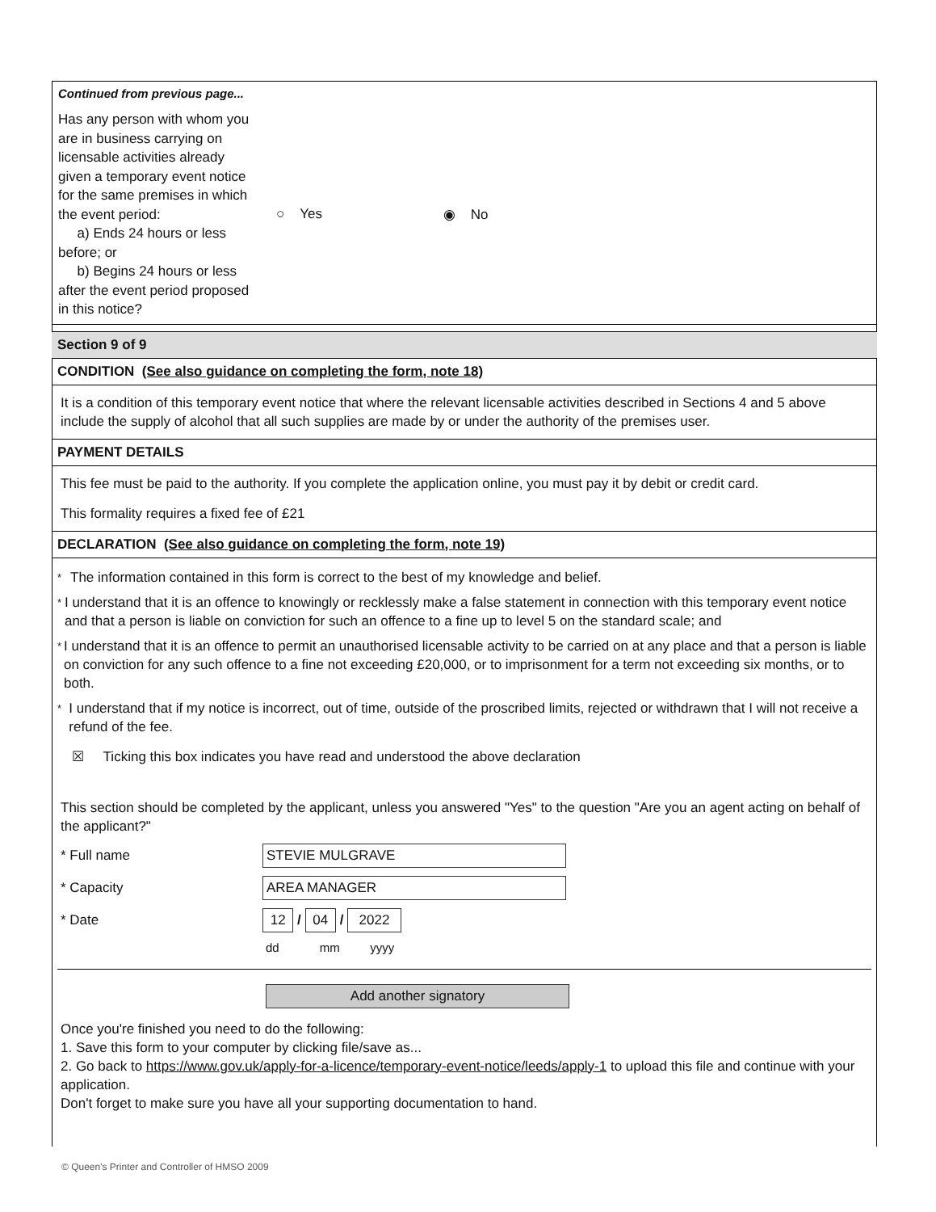Continued from previous page...
Has any person with whom you are in business carrying on licensable activities already given a temporary event notice for the same premises in which the event period:
a) Ends 24 hours or less before; or
b) Begins 24 hours or less after the event period proposed in this notice?
○ Yes ◉ No
Section 9 of 9
CONDITION (See also guidance on completing the form, note 18)
It is a condition of this temporary event notice that where the relevant licensable activities described in Sections 4 and 5 above include the supply of alcohol that all such supplies are made by or under the authority of the premises user.
PAYMENT DETAILS
This fee must be paid to the authority. If you complete the application online, you must pay it by debit or credit card.
This formality requires a fixed fee of £21
DECLARATION (See also guidance on completing the form, note 19)
* The information contained in this form is correct to the best of my knowledge and belief.
* I understand that it is an offence to knowingly or recklessly make a false statement in connection with this temporary event notice and that a person is liable on conviction for such an offence to a fine up to level 5 on the standard scale; and
* I understand that it is an offence to permit an unauthorised licensable activity to be carried on at any place and that a person is liable on conviction for any such offence to a fine not exceeding £20,000, or to imprisonment for a term not exceeding six months, or to both.
* I understand that if my notice is incorrect, out of time, outside of the proscribed limits, rejected or withdrawn that I will not receive a refund of the fee.
☒ Ticking this box indicates you have read and understood the above declaration
This section should be completed by the applicant, unless you answered "Yes" to the question "Are you an agent acting on behalf of the applicant?"
* Full name STEVIE MULGRAVE
* Capacity AREA MANAGER
* Date 12 / 04 / 2022
dd mm yyyy
Add another signatory
Once you're finished you need to do the following:
1. Save this form to your computer by clicking file/save as...
2. Go back to https://www.gov.uk/apply-for-a-licence/temporary-event-notice/leeds/apply-1 to upload this file and continue with your application.
Don't forget to make sure you have all your supporting documentation to hand.
© Queen's Printer and Controller of HMSO 2009